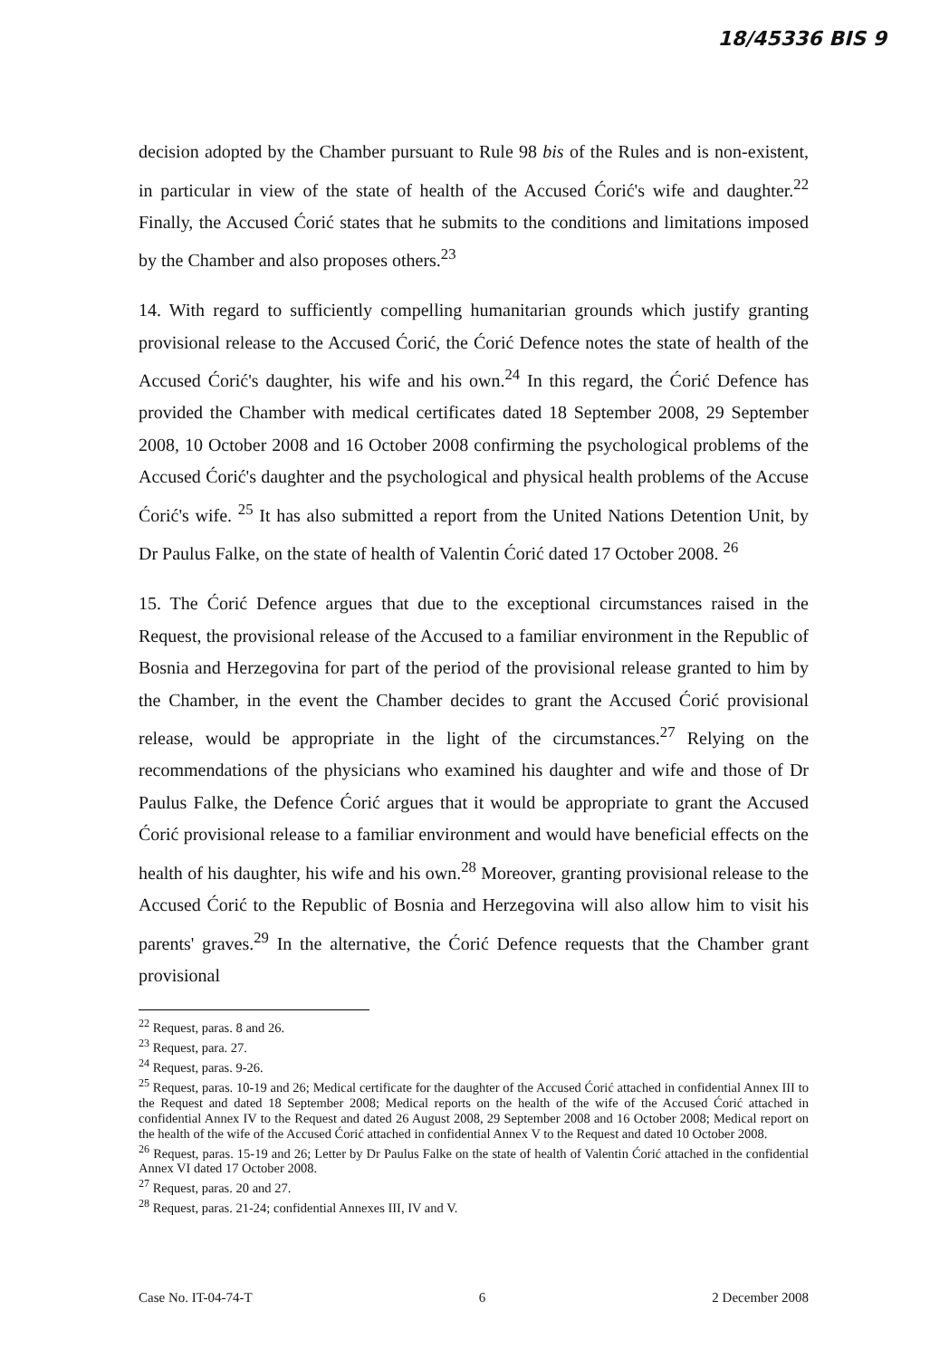18/45336 BIS 9
decision adopted by the Chamber pursuant to Rule 98 bis of the Rules and is non-existent, in particular in view of the state of health of the Accused Ćorić's wife and daughter.<sup>22</sup> Finally, the Accused Ćorić states that he submits to the conditions and limitations imposed by the Chamber and also proposes others.<sup>23</sup>
14. With regard to sufficiently compelling humanitarian grounds which justify granting provisional release to the Accused Ćorić, the Ćorić Defence notes the state of health of the Accused Ćorić's daughter, his wife and his own.<sup>24</sup> In this regard, the Ćorić Defence has provided the Chamber with medical certificates dated 18 September 2008, 29 September 2008, 10 October 2008 and 16 October 2008 confirming the psychological problems of the Accused Ćorić's daughter and the psychological and physical health problems of the Accuse Ćorić's wife. <sup>25</sup> It has also submitted a report from the United Nations Detention Unit, by Dr Paulus Falke, on the state of health of Valentin Ćorić dated 17 October 2008. <sup>26</sup>
15. The Ćorić Defence argues that due to the exceptional circumstances raised in the Request, the provisional release of the Accused to a familiar environment in the Republic of Bosnia and Herzegovina for part of the period of the provisional release granted to him by the Chamber, in the event the Chamber decides to grant the Accused Ćorić provisional release, would be appropriate in the light of the circumstances.<sup>27</sup> Relying on the recommendations of the physicians who examined his daughter and wife and those of Dr Paulus Falke, the Defence Ćorić argues that it would be appropriate to grant the Accused Ćorić provisional release to a familiar environment and would have beneficial effects on the health of his daughter, his wife and his own.<sup>28</sup> Moreover, granting provisional release to the Accused Ćorić to the Republic of Bosnia and Herzegovina will also allow him to visit his parents' graves.<sup>29</sup> In the alternative, the Ćorić Defence requests that the Chamber grant provisional
<sup>22</sup> Request, paras. 8 and 26.
<sup>23</sup> Request, para. 27.
<sup>24</sup> Request, paras. 9-26.
<sup>25</sup> Request, paras. 10-19 and 26; Medical certificate for the daughter of the Accused Ćorić attached in confidential Annex III to the Request and dated 18 September 2008; Medical reports on the health of the wife of the Accused Ćorić attached in confidential Annex IV to the Request and dated 26 August 2008, 29 September 2008 and 16 October 2008; Medical report on the health of the wife of the Accused Ćorić attached in confidential Annex V to the Request and dated 10 October 2008.
<sup>26</sup> Request, paras. 15-19 and 26; Letter by Dr Paulus Falke on the state of health of Valentin Ćorić attached in the confidential Annex VI dated 17 October 2008.
<sup>27</sup> Request, paras. 20 and 27.
<sup>28</sup> Request, paras. 21-24; confidential Annexes III, IV and V.
Case No. IT-04-74-T 6 2 December 2008